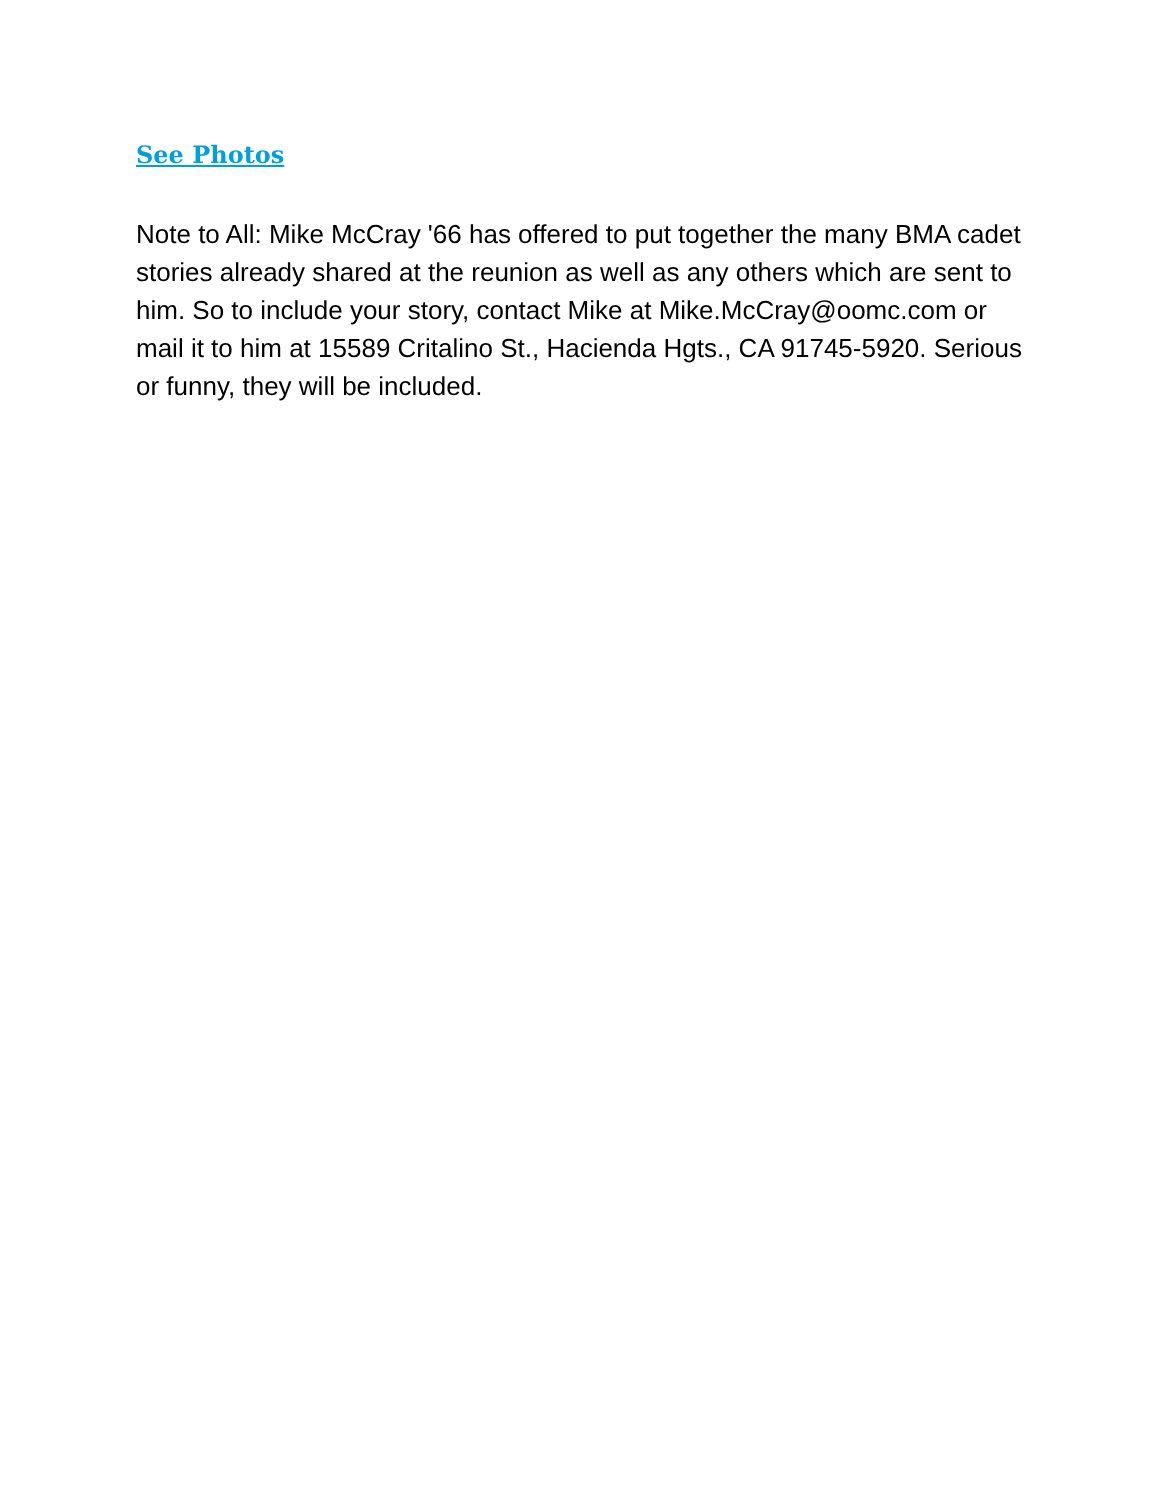See Photos
Note to All: Mike McCray '66 has offered to put together the many BMA cadet stories already shared at the reunion as well as any others which are sent to him. So to include your story, contact Mike at Mike.McCray@oomc.com or mail it to him at 15589 Critalino St., Hacienda Hgts., CA 91745-5920. Serious or funny, they will be included.